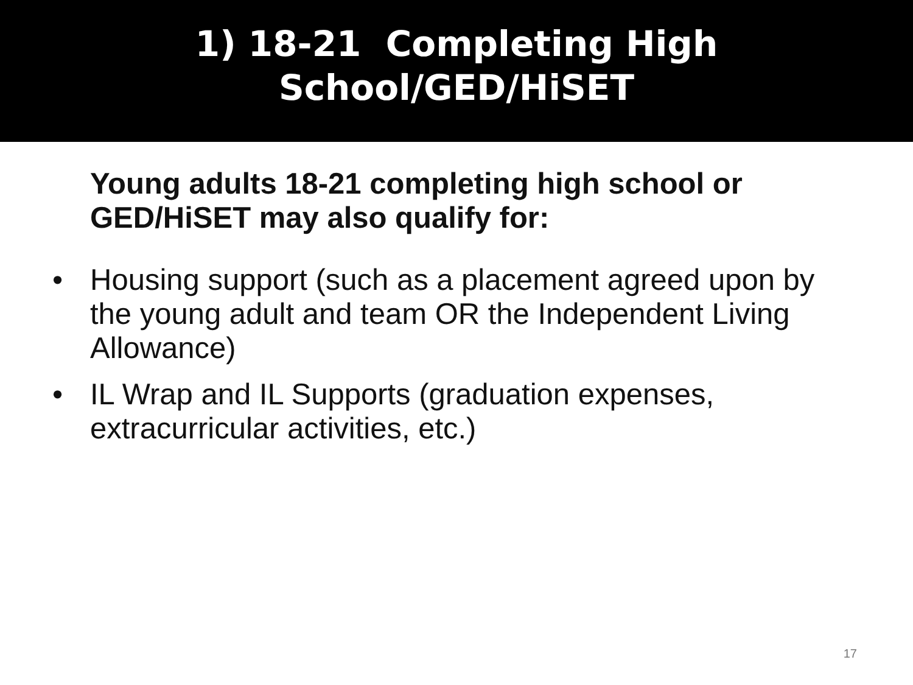1) 18-21 Completing High
School/GED/HiSET
Young adults 18-21 completing high school or GED/HiSET may also qualify for:
• Housing support (such as a placement agreed upon by the young adult and team OR the Independent Living Allowance)
• IL Wrap and IL Supports (graduation expenses, extracurricular activities, etc.)
17